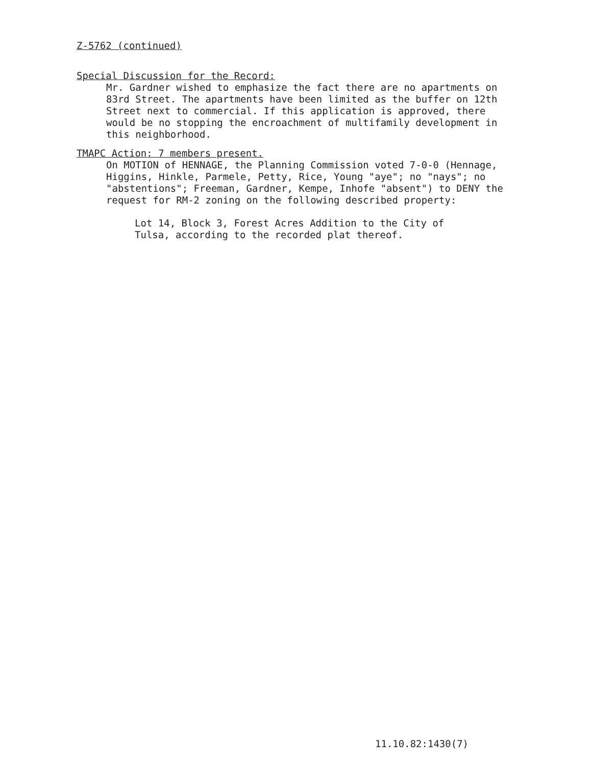Z-5762 (continued)
Special Discussion for the Record:
Mr. Gardner wished to emphasize the fact there are no apartments on 83rd Street. The apartments have been limited as the buffer on 12th Street next to commercial. If this application is approved, there would be no stopping the encroachment of multifamily development in this neighborhood.
TMAPC Action: 7 members present.
On MOTION of HENNAGE, the Planning Commission voted 7-0-0 (Hennage, Higgins, Hinkle, Parmele, Petty, Rice, Young "aye"; no "nays"; no "abstentions"; Freeman, Gardner, Kempe, Inhofe "absent") to DENY the request for RM-2 zoning on the following described property:
Lot 14, Block 3, Forest Acres Addition to the City of Tulsa, according to the recorded plat thereof.
11.10.82:1430(7)